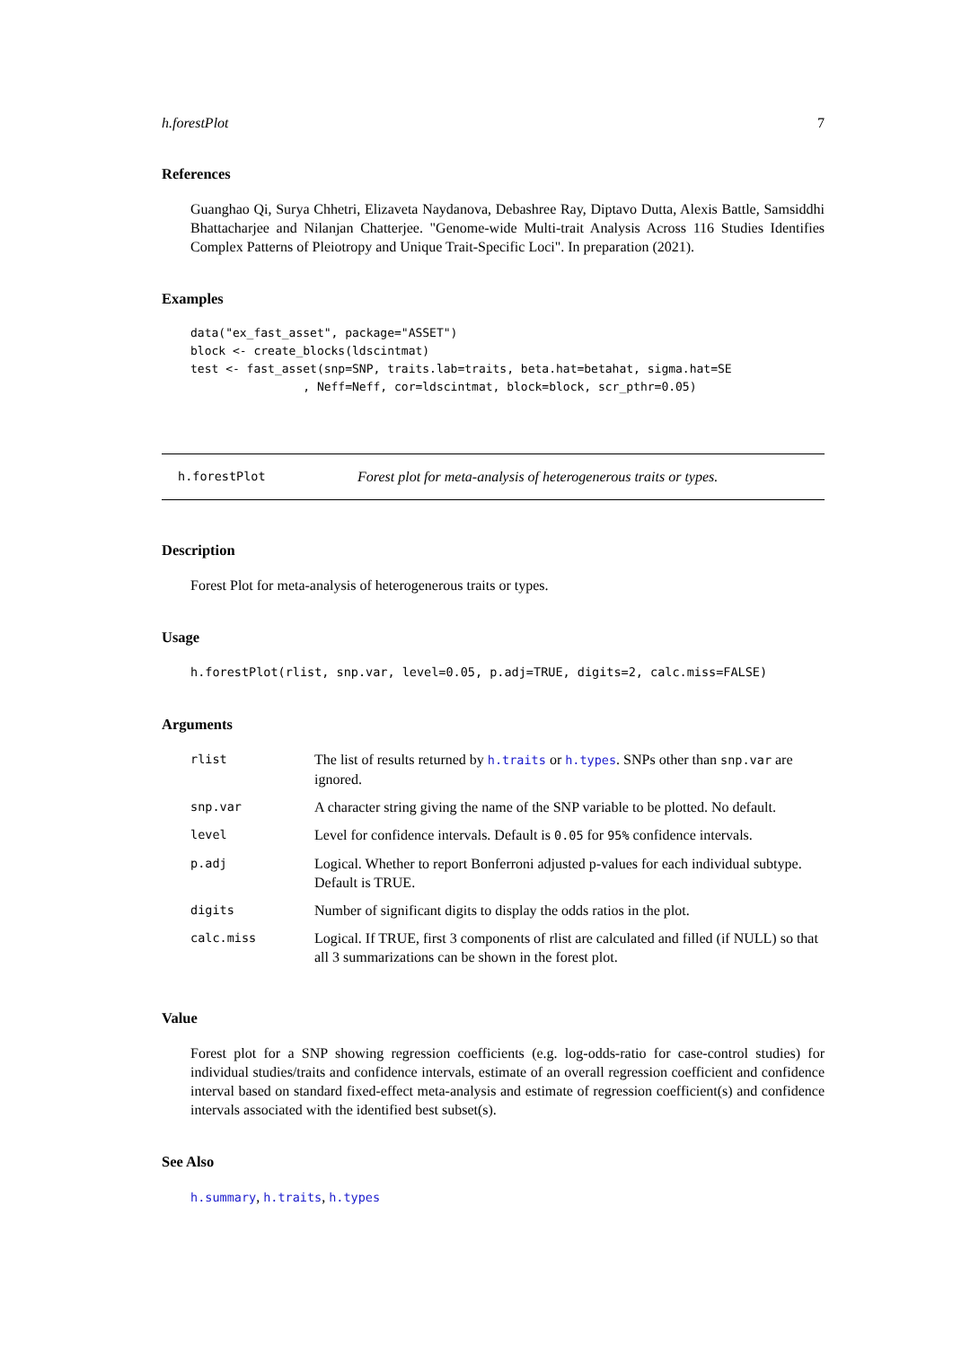h.forestPlot 7
References
Guanghao Qi, Surya Chhetri, Elizaveta Naydanova, Debashree Ray, Diptavo Dutta, Alexis Battle, Samsiddhi Bhattacharjee and Nilanjan Chatterjee. "Genome-wide Multi-trait Analysis Across 116 Studies Identifies Complex Patterns of Pleiotropy and Unique Trait-Specific Loci". In preparation (2021).
Examples
data("ex_fast_asset", package="ASSET")
block <- create_blocks(ldscintmat)
test <- fast_asset(snp=SNP, traits.lab=traits, beta.hat=betahat, sigma.hat=SE
                , Neff=Neff, cor=ldscintmat, block=block, scr_pthr=0.05)
h.forestPlot Forest plot for meta-analysis of heterogenerous traits or types.
Description
Forest Plot for meta-analysis of heterogenerous traits or types.
Usage
h.forestPlot(rlist, snp.var, level=0.05, p.adj=TRUE, digits=2, calc.miss=FALSE)
Arguments
| rlist | The list of results returned by h.traits or h.types . SNPs other than snp.var are ignored. |
| snp.var | A character string giving the name of the SNP variable to be plotted. No default. |
| level | Level for confidence intervals. Default is 0.05 for 95% confidence intervals. |
| p.adj | Logical. Whether to report Bonferroni adjusted p-values for each individual subtype. Default is TRUE. |
| digits | Number of significant digits to display the odds ratios in the plot. |
| calc.miss | Logical. If TRUE, first 3 components of rlist are calculated and filled (if NULL) so that all 3 summarizations can be shown in the forest plot. |
Value
Forest plot for a SNP showing regression coefficients (e.g. log-odds-ratio for case-control studies) for individual studies/traits and confidence intervals, estimate of an overall regression coefficient and confidence interval based on standard fixed-effect meta-analysis and estimate of regression coefficient(s) and confidence intervals associated with the identified best subset(s).
See Also
h.summary, h.traits, h.types